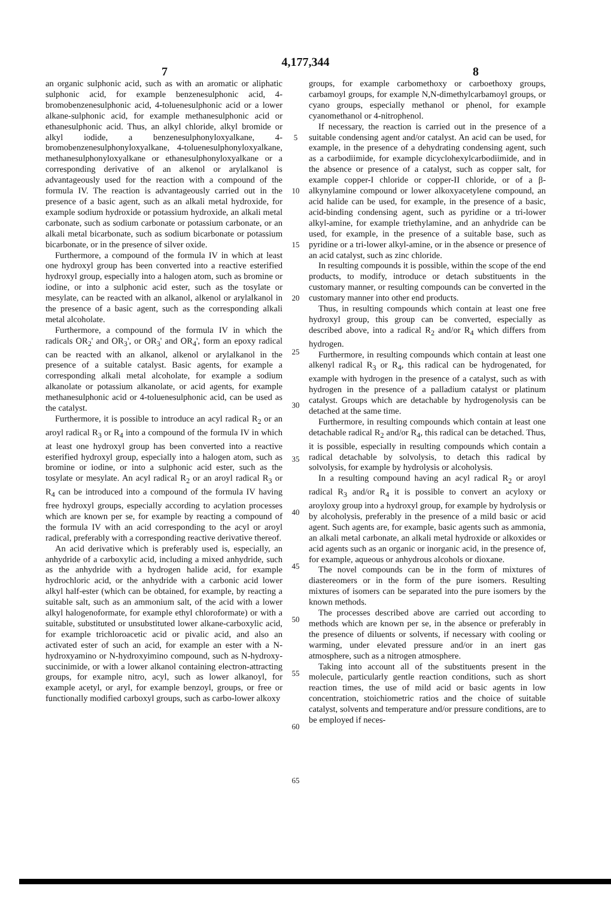4,177,344
7 8
an organic sulphonic acid, such as with an aromatic or aliphatic sulphonic acid, for example benzenesulphonic acid, 4-bromobenzenesulphonic acid, 4-toluenesulphonic acid or a lower alkane-sulphonic acid, for example methanesulphonic acid or ethanesulphonic acid. Thus, an alkyl chloride, alkyl bromide or alkyl iodide, a benzenesulphonyloxyalkane, 4-bromobenzenesulphonyloxyalkane, 4-toluenesulphonyloxyalkane, methanesulphonyloxyalkane or ethanesulphonyloxyalkane or a corresponding derivative of an alkenol or arylalkanol is advantageously used for the reaction with a compound of the formula IV. The reaction is advantageously carried out in the presence of a basic agent, such as an alkali metal hydroxide, for example sodium hydroxide or potassium hydroxide, an alkali metal carbonate, such as sodium carbonate or potassium carbonate, or an alkali metal bicarbonate, such as sodium bicarbonate or potassium bicarbonate, or in the presence of silver oxide.
Furthermore, a compound of the formula IV in which at least one hydroxyl group has been converted into a reactive esterified hydroxyl group, especially into a halogen atom, such as bromine or iodine, or into a sulphonic acid ester, such as the tosylate or mesylate, can be reacted with an alkanol, alkenol or arylalkanol in the presence of a basic agent, such as the corresponding alkali metal alcoholate.
Furthermore, a compound of the formula IV in which the radicals OR<sub>2</sub>' and OR<sub>3</sub>', or OR<sub>3</sub>' and OR<sub>4</sub>', form an epoxy radical can be reacted with an alkanol, alkenol or arylalkanol in the presence of a suitable catalyst. Basic agents, for example a corresponding alkali metal alcoholate, for example a sodium alkanolate or potassium alkanolate, or acid agents, for example methanesulphonic acid or 4-toluenesulphonic acid, can be used as the catalyst.
Furthermore, it is possible to introduce an acyl radical R<sub>2</sub> or an aroyl radical R<sub>3</sub> or R<sub>4</sub> into a compound of the formula IV in which at least one hydroxyl group has been converted into a reactive esterified hydroxyl group, especially into a halogen atom, such as bromine or iodine, or into a sulphonic acid ester, such as the tosylate or mesylate. An acyl radical R<sub>2</sub> or an aroyl radical R<sub>3</sub> or R<sub>4</sub> can be introduced into a compound of the formula IV having free hydroxyl groups, especially according to acylation processes which are known per se, for example by reacting a compound of the formula IV with an acid corresponding to the acyl or aroyl radical, preferably with a corresponding reactive derivative thereof.
An acid derivative which is preferably used is, especially, an anhydride of a carboxylic acid, including a mixed anhydride, such as the anhydride with a hydrogen halide acid, for example hydrochloric acid, or the anhydride with a carbonic acid lower alkyl half-ester (which can be obtained, for example, by reacting a suitable salt, such as an ammonium salt, of the acid with a lower alkyl halogenoformate, for example ethyl chloroformate) or with a suitable, substituted or unsubstituted lower alkane-carboxylic acid, for example trichloroacetic acid or pivalic acid, and also an activated ester of such an acid, for example an ester with a N-hydroxyamino or N-hydroxyimino compound, such as N-hydroxy-succinimide, or with a lower alkanol containing electron-attracting groups, for example nitro, acyl, such as lower alkanoyl, for example acetyl, or aryl, for example benzoyl, groups, or free or functionally modified carboxyl groups, such as carbo-lower alkoxy
5
10
15
20
25
30
35
40
45
50
55
60
65
groups, for example carbomethoxy or carboethoxy groups, carbamoyl groups, for example N,N-dimethylcarbamoyl groups, or cyano groups, especially methanol or phenol, for example cyanomethanol or 4-nitrophenol.
If necessary, the reaction is carried out in the presence of a suitable condensing agent and/or catalyst. An acid can be used, for example, in the presence of a dehydrating condensing agent, such as a carbodiimide, for example dicyclohexylcarbodiimide, and in the absence or presence of a catalyst, such as copper salt, for example copper-I chloride or copper-II chloride, or of a β-alkynylamine compound or lower alkoxyacetylene compound, an acid halide can be used, for example, in the presence of a basic, acid-binding condensing agent, such as pyridine or a tri-lower alkyl-amine, for example triethylamine, and an anhydride can be used, for example, in the presence of a suitable base, such as pyridine or a tri-lower alkyl-amine, or in the absence or presence of an acid catalyst, such as zinc chloride.
In resulting compounds it is possible, within the scope of the end products, to modify, introduce or detach substituents in the customary manner, or resulting compounds can be converted in the customary manner into other end products.
Thus, in resulting compounds which contain at least one free hydroxyl group, this group can be converted, especially as described above, into a radical R<sub>2</sub> and/or R<sub>4</sub> which differs from hydrogen.
Furthermore, in resulting compounds which contain at least one alkenyl radical R<sub>3</sub> or R<sub>4</sub>, this radical can be hydrogenated, for example with hydrogen in the presence of a catalyst, such as with hydrogen in the presence of a palladium catalyst or platinum catalyst. Groups which are detachable by hydrogenolysis can be detached at the same time.
Furthermore, in resulting compounds which contain at least one detachable radical R<sub>2</sub> and/or R<sub>4</sub>, this radical can be detached. Thus, it is possible, especially in resulting compounds which contain a radical detachable by solvolysis, to detach this radical by solvolysis, for example by hydrolysis or alcoholysis.
In a resulting compound having an acyl radical R<sub>2</sub> or aroyl radical R<sub>3</sub> and/or R<sub>4</sub> it is possible to convert an acyloxy or aroyloxy group into a hydroxyl group, for example by hydrolysis or by alcoholysis, preferably in the presence of a mild basic or acid agent. Such agents are, for example, basic agents such as ammonia, an alkali metal carbonate, an alkali metal hydroxide or alkoxides or acid agents such as an organic or inorganic acid, in the presence of, for example, aqueous or anhydrous alcohols or dioxane.
The novel compounds can be in the form of mixtures of diastereomers or in the form of the pure isomers. Resulting mixtures of isomers can be separated into the pure isomers by the known methods.
The processes described above are carried out according to methods which are known per se, in the absence or preferably in the presence of diluents or solvents, if necessary with cooling or warming, under elevated pressure and/or in an inert gas atmosphere, such as a nitrogen atmosphere.
Taking into account all of the substituents present in the molecule, particularly gentle reaction conditions, such as short reaction times, the use of mild acid or basic agents in low concentration, stoichiometric ratios and the choice of suitable catalyst, solvents and temperature and/or pressure conditions, are to be employed if neces-